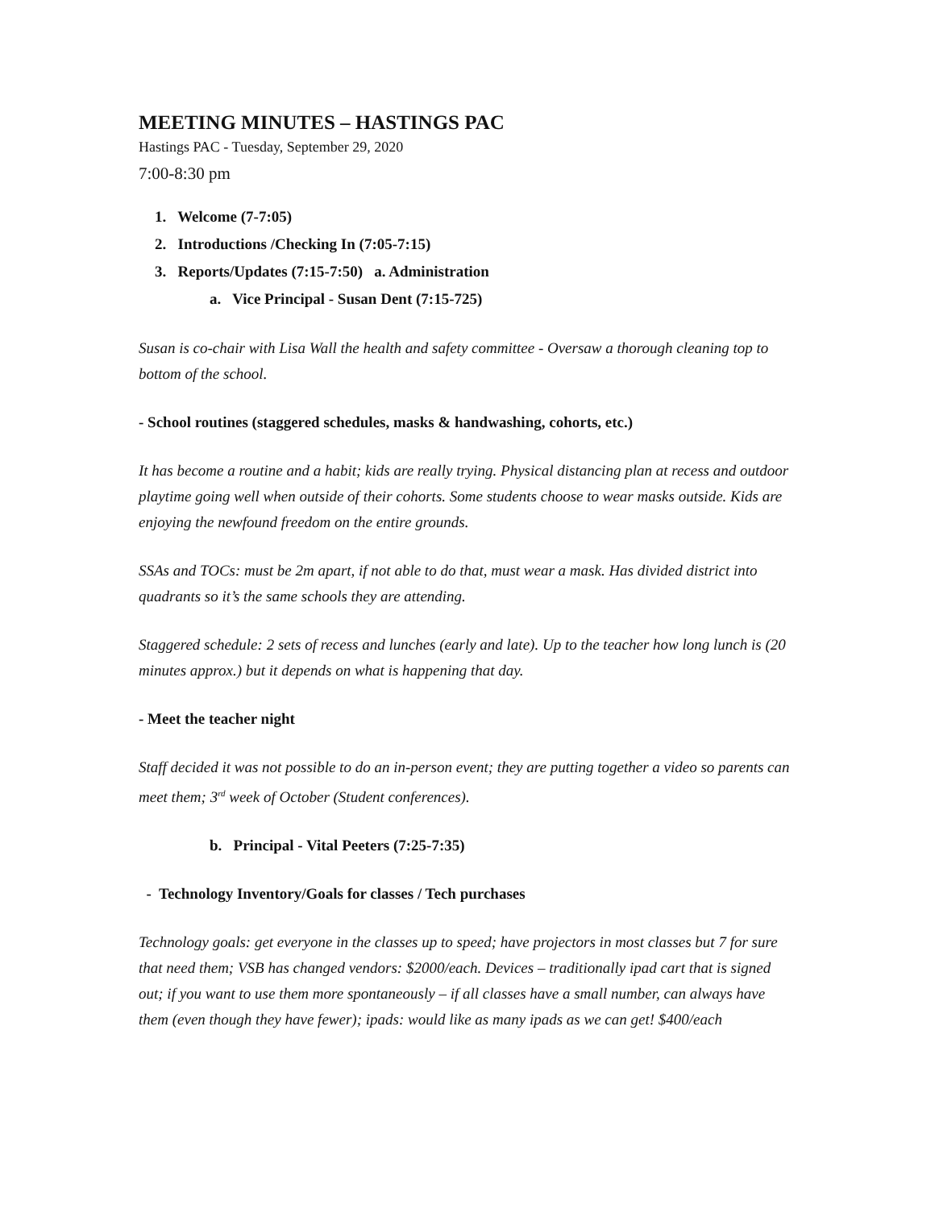MEETING MINUTES – HASTINGS PAC
Hastings PAC - Tuesday, September 29, 2020
7:00-8:30 pm
1. Welcome (7-7:05)
2. Introductions /Checking In (7:05-7:15)
3. Reports/Updates (7:15-7:50) a. Administration
a. Vice Principal - Susan Dent (7:15-725)
Susan is co-chair with Lisa Wall the health and safety committee - Oversaw a thorough cleaning top to bottom of the school.
- School routines (staggered schedules, masks & handwashing, cohorts, etc.)
It has become a routine and a habit; kids are really trying. Physical distancing plan at recess and outdoor playtime going well when outside of their cohorts. Some students choose to wear masks outside. Kids are enjoying the newfound freedom on the entire grounds.
SSAs and TOCs: must be 2m apart, if not able to do that, must wear a mask. Has divided district into quadrants so it’s the same schools they are attending.
Staggered schedule: 2 sets of recess and lunches (early and late). Up to the teacher how long lunch is (20 minutes approx.) but it depends on what is happening that day.
- Meet the teacher night
Staff decided it was not possible to do an in-person event; they are putting together a video so parents can meet them; 3<sup>rd</sup> week of October (Student conferences).
b. Principal - Vital Peeters (7:25-7:35)
- Technology Inventory/Goals for classes / Tech purchases
Technology goals: get everyone in the classes up to speed; have projectors in most classes but 7 for sure that need them; VSB has changed vendors: $2000/each. Devices – traditionally ipad cart that is signed out; if you want to use them more spontaneously – if all classes have a small number, can always have them (even though they have fewer); ipads: would like as many ipads as we can get! $400/each